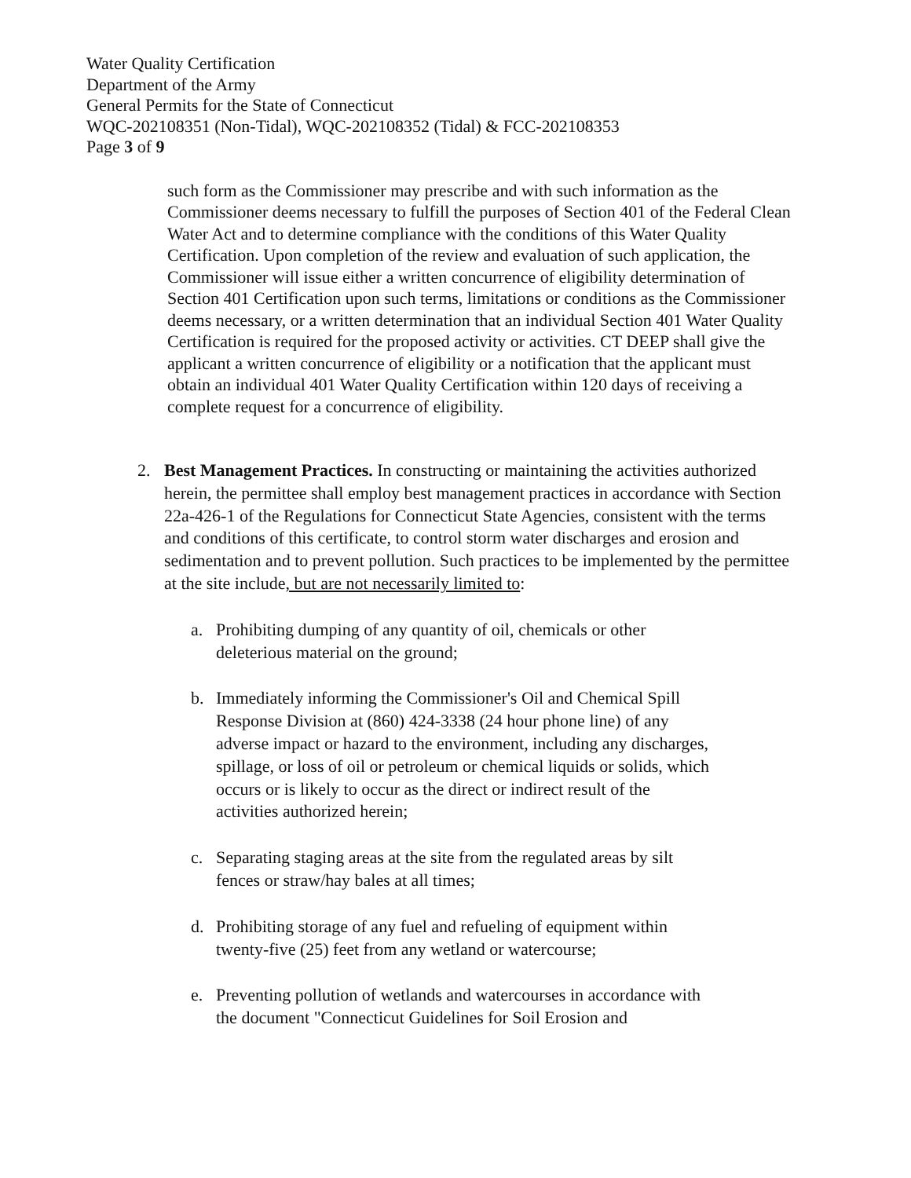Water Quality Certification
Department of the Army
General Permits for the State of Connecticut
WQC-202108351 (Non-Tidal), WQC-202108352 (Tidal) & FCC-202108353
Page 3 of 9
such form as the Commissioner may prescribe and with such information as the Commissioner deems necessary to fulfill the purposes of Section 401 of the Federal Clean Water Act and to determine compliance with the conditions of this Water Quality Certification. Upon completion of the review and evaluation of such application, the Commissioner will issue either a written concurrence of eligibility determination of Section 401 Certification upon such terms, limitations or conditions as the Commissioner deems necessary, or a written determination that an individual Section 401 Water Quality Certification is required for the proposed activity or activities. CT DEEP shall give the applicant a written concurrence of eligibility or a notification that the applicant must obtain an individual 401 Water Quality Certification within 120 days of receiving a complete request for a concurrence of eligibility.
2. Best Management Practices. In constructing or maintaining the activities authorized herein, the permittee shall employ best management practices in accordance with Section 22a-426-1 of the Regulations for Connecticut State Agencies, consistent with the terms and conditions of this certificate, to control storm water discharges and erosion and sedimentation and to prevent pollution. Such practices to be implemented by the permittee at the site include, but are not necessarily limited to:
a. Prohibiting dumping of any quantity of oil, chemicals or other deleterious material on the ground;
b. Immediately informing the Commissioner's Oil and Chemical Spill Response Division at (860) 424-3338 (24 hour phone line) of any adverse impact or hazard to the environment, including any discharges, spillage, or loss of oil or petroleum or chemical liquids or solids, which occurs or is likely to occur as the direct or indirect result of the activities authorized herein;
c. Separating staging areas at the site from the regulated areas by silt fences or straw/hay bales at all times;
d. Prohibiting storage of any fuel and refueling of equipment within twenty-five (25) feet from any wetland or watercourse;
e. Preventing pollution of wetlands and watercourses in accordance with the document "Connecticut Guidelines for Soil Erosion and